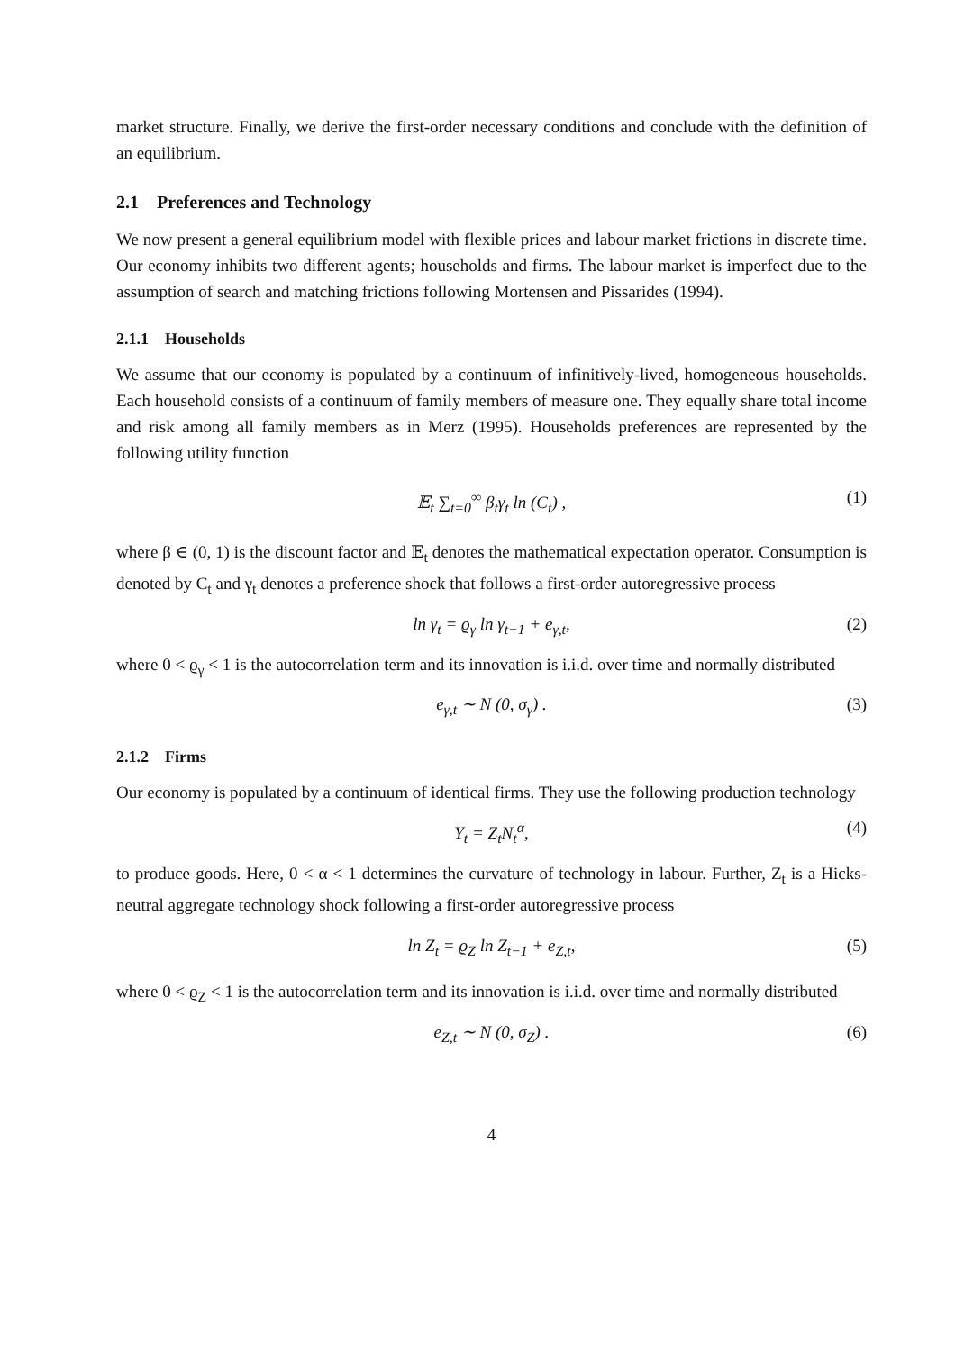market structure. Finally, we derive the first-order necessary conditions and conclude with the definition of an equilibrium.
2.1 Preferences and Technology
We now present a general equilibrium model with flexible prices and labour market frictions in discrete time. Our economy inhibits two different agents; households and firms. The labour market is imperfect due to the assumption of search and matching frictions following Mortensen and Pissarides (1994).
2.1.1 Households
We assume that our economy is populated by a continuum of infinitively-lived, homogeneous households. Each household consists of a continuum of family members of measure one. They equally share total income and risk among all family members as in Merz (1995). Households preferences are represented by the following utility function
𝔼<sub>t</sub> ∑<sub>t=0</sub><sup>∞</sup> β<sub>t</sub>γ<sub>t</sub> ln (C<sub>t</sub>) , (1)
where β ∈ (0, 1) is the discount factor and 𝔼<sub>t</sub> denotes the mathematical expectation operator. Consumption is denoted by C<sub>t</sub> and γ<sub>t</sub> denotes a preference shock that follows a first-order autoregressive process
ln γ<sub>t</sub> = ϱ<sub>γ</sub> ln γ<sub>t−1</sub> + e<sub>γ,t</sub>, (2)
where 0 < ϱ<sub>γ</sub> < 1 is the autocorrelation term and its innovation is i.i.d. over time and normally distributed
e<sub>γ,t</sub> ∼ N (0, σ<sub>γ</sub>) . (3)
2.1.2 Firms
Our economy is populated by a continuum of identical firms. They use the following production technology
Y<sub>t</sub> = Z<sub>t</sub>N<sub>t</sub><sup>α</sup>, (4)
to produce goods. Here, 0 < α < 1 determines the curvature of technology in labour. Further, Z<sub>t</sub> is a Hicks-neutral aggregate technology shock following a first-order autoregressive process
ln Z<sub>t</sub> = ϱ<sub>Z</sub> ln Z<sub>t−1</sub> + e<sub>Z,t</sub>, (5)
where 0 < ϱ<sub>Z</sub> < 1 is the autocorrelation term and its innovation is i.i.d. over time and normally distributed
e<sub>Z,t</sub> ∼ N (0, σ<sub>Z</sub>) . (6)
4